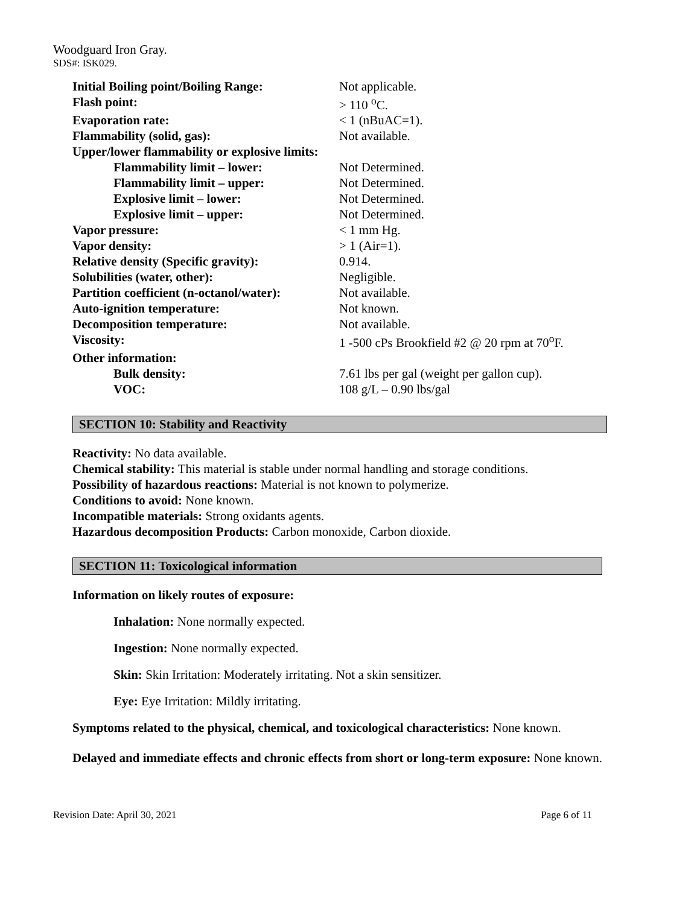Woodguard Iron Gray.
SDS#: ISK029.
| Initial Boiling point/Boiling Range: | Not applicable. |
| Flash point: | > 110 <sup>o</sup>C. |
| Evaporation rate: | < 1 (nBuAC=1). |
| Flammability (solid, gas): | Not available. |
| Upper/lower flammability or explosive limits: | |
| Flammability limit – lower: | Not Determined. |
| Flammability limit – upper: | Not Determined. |
| Explosive limit – lower: | Not Determined. |
| Explosive limit – upper: | Not Determined. |
| Vapor pressure: | < 1 mm Hg. |
| Vapor density: | > 1 (Air=1). |
| Relative density (Specific gravity): | 0.914. |
| Solubilities (water, other): | Negligible. |
| Partition coefficient (n-octanol/water): | Not available. |
| Auto-ignition temperature: | Not known. |
| Decomposition temperature: | Not available. |
| Viscosity: | 1 -500 cPs Brookfield #2 @ 20 rpm at 70<sup>o</sup>F. |
| Other information: | |
| Bulk density: | 7.61 lbs per gal (weight per gallon cup). |
| VOC: | 108 g/L – 0.90 lbs/gal |
SECTION 10: Stability and Reactivity
Reactivity: No data available.
Chemical stability: This material is stable under normal handling and storage conditions.
Possibility of hazardous reactions: Material is not known to polymerize.
Conditions to avoid: None known.
Incompatible materials: Strong oxidants agents.
Hazardous decomposition Products: Carbon monoxide, Carbon dioxide.
SECTION 11: Toxicological information
Information on likely routes of exposure:
Inhalation: None normally expected.
Ingestion: None normally expected.
Skin: Skin Irritation: Moderately irritating. Not a skin sensitizer.
Eye: Eye Irritation: Mildly irritating.
Symptoms related to the physical, chemical, and toxicological characteristics: None known.
Delayed and immediate effects and chronic effects from short or long-term exposure: None known.
Revision Date: April 30, 2021 Page 6 of 11